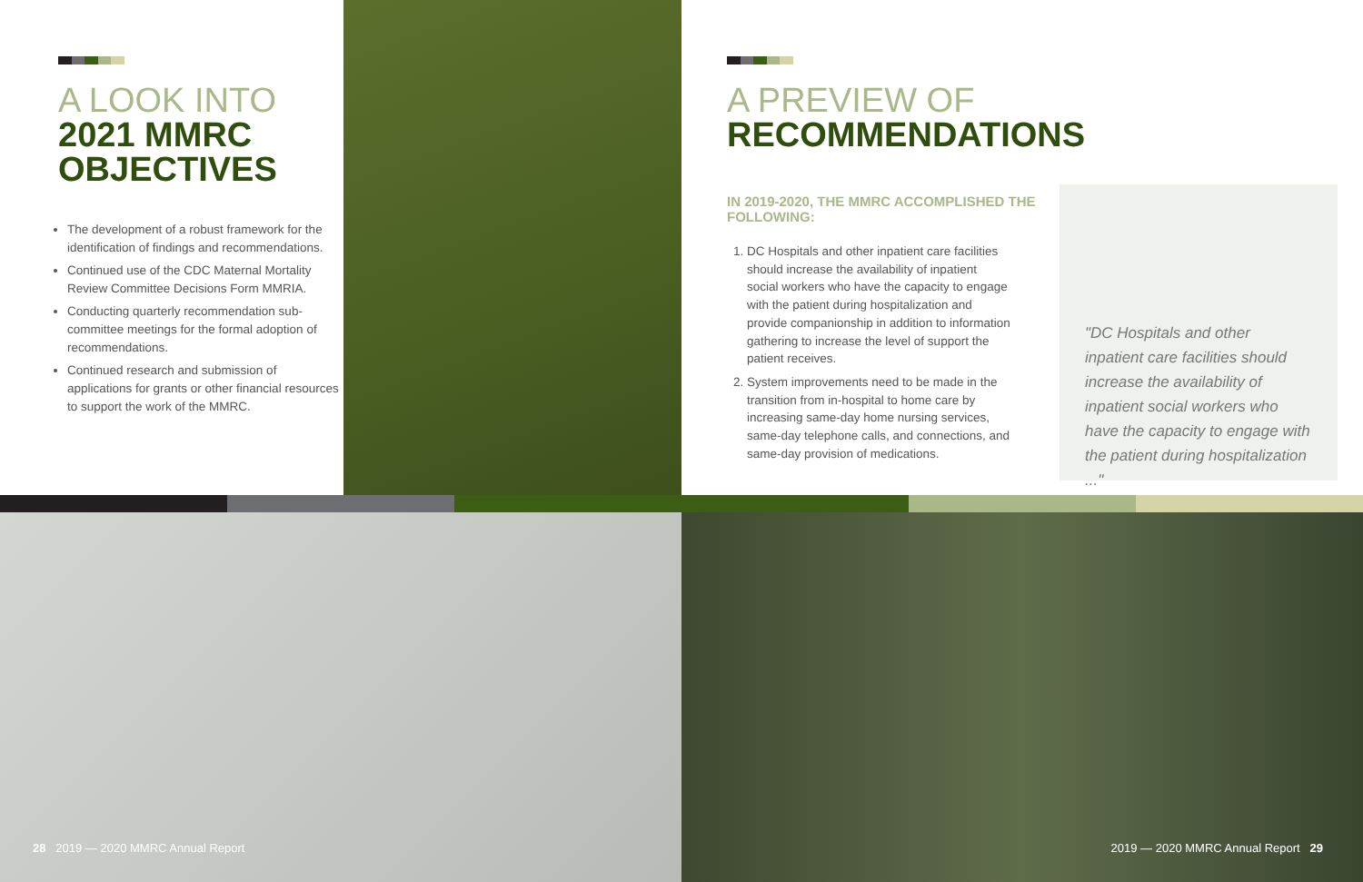A LOOK INTO
2021 MMRC
OBJECTIVES
The development of a robust framework for the identification of findings and recommendations.
Continued use of the CDC Maternal Mortality Review Committee Decisions Form MMRIA.
Conducting quarterly recommendation sub-committee meetings for the formal adoption of recommendations.
Continued research and submission of applications for grants or other financial resources to support the work of the MMRC.
A PREVIEW OF
RECOMMENDATIONS
IN 2019-2020, THE MMRC ACCOMPLISHED THE FOLLOWING:
1. DC Hospitals and other inpatient care facilities should increase the availability of inpatient social workers who have the capacity to engage with the patient during hospitalization and provide companionship in addition to information gathering to increase the level of support the patient receives.
2. System improvements need to be made in the transition from in-hospital to home care by increasing same-day home nursing services, same-day telephone calls, and connections, and same-day provision of medications.
"DC Hospitals and other inpatient care facilities should increase the availability of inpatient social workers who have the capacity to engage with the patient during hospitalization ..."
28 2019 — 2020 MMRC Annual Report
2019 — 2020 MMRC Annual Report 29